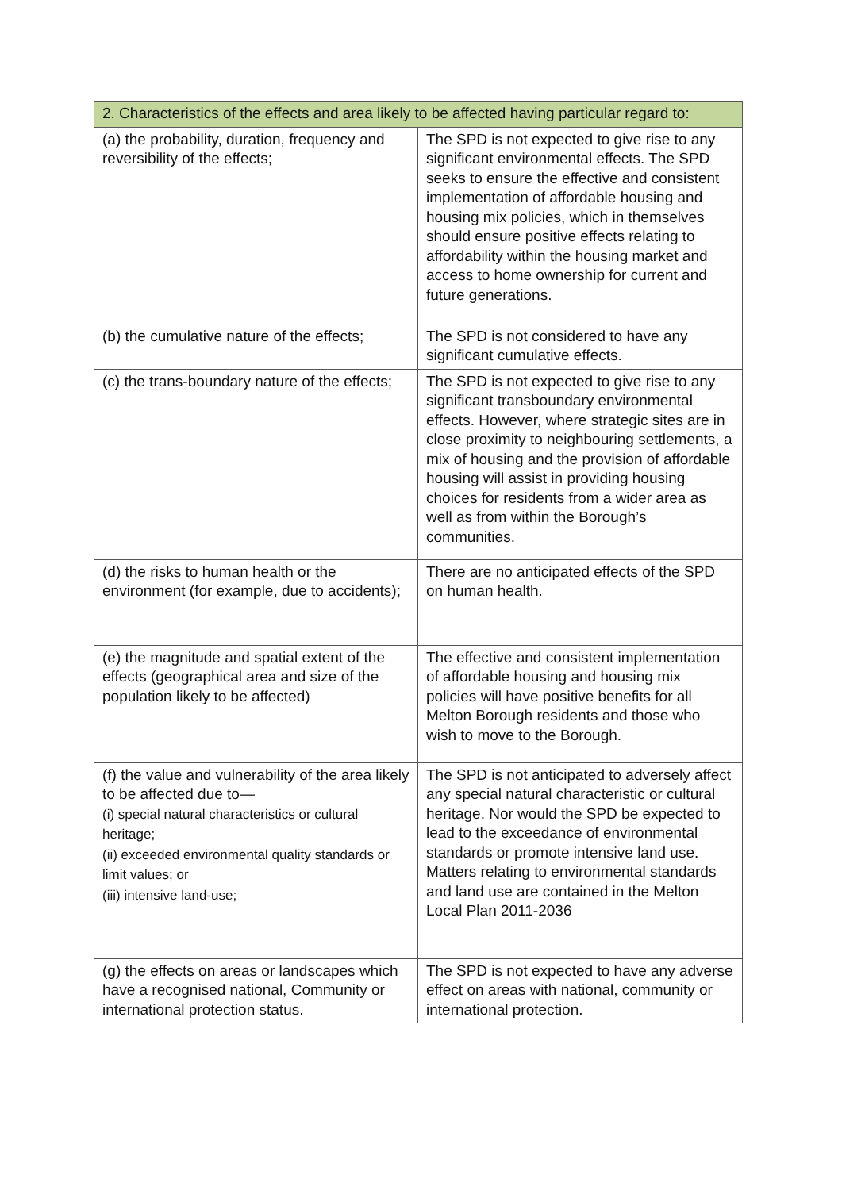| 2. Characteristics of the effects and area likely to be affected having particular regard to: | |
| --- | --- |
| (a) the probability, duration, frequency and reversibility of the effects; | The SPD is not expected to give rise to any significant environmental effects. The SPD seeks to ensure the effective and consistent implementation of affordable housing and housing mix policies, which in themselves should ensure positive effects relating to affordability within the housing market and access to home ownership for current and future generations. |
| (b) the cumulative nature of the effects; | The SPD is not considered to have any significant cumulative effects. |
| (c) the trans-boundary nature of the effects; | The SPD is not expected to give rise to any significant transboundary environmental effects. However, where strategic sites are in close proximity to neighbouring settlements, a mix of housing and the provision of affordable housing will assist in providing housing choices for residents from a wider area as well as from within the Borough’s communities. |
| (d) the risks to human health or the environment (for example, due to accidents); | There are no anticipated effects of the SPD on human health. |
| (e) the magnitude and spatial extent of the effects (geographical area and size of the population likely to be affected) | The effective and consistent implementation of affordable housing and housing mix policies will have positive benefits for all Melton Borough residents and those who wish to move to the Borough. |
| (f) the value and vulnerability of the area likely to be affected due to— (i) special natural characteristics or cultural heritage; (ii) exceeded environmental quality standards or limit values; or (iii) intensive land-use; | The SPD is not anticipated to adversely affect any special natural characteristic or cultural heritage. Nor would the SPD be expected to lead to the exceedance of environmental standards or promote intensive land use. Matters relating to environmental standards and land use are contained in the Melton Local Plan 2011-2036 |
| (g) the effects on areas or landscapes which have a recognised national, Community or international protection status. | The SPD is not expected to have any adverse effect on areas with national, community or international protection. |